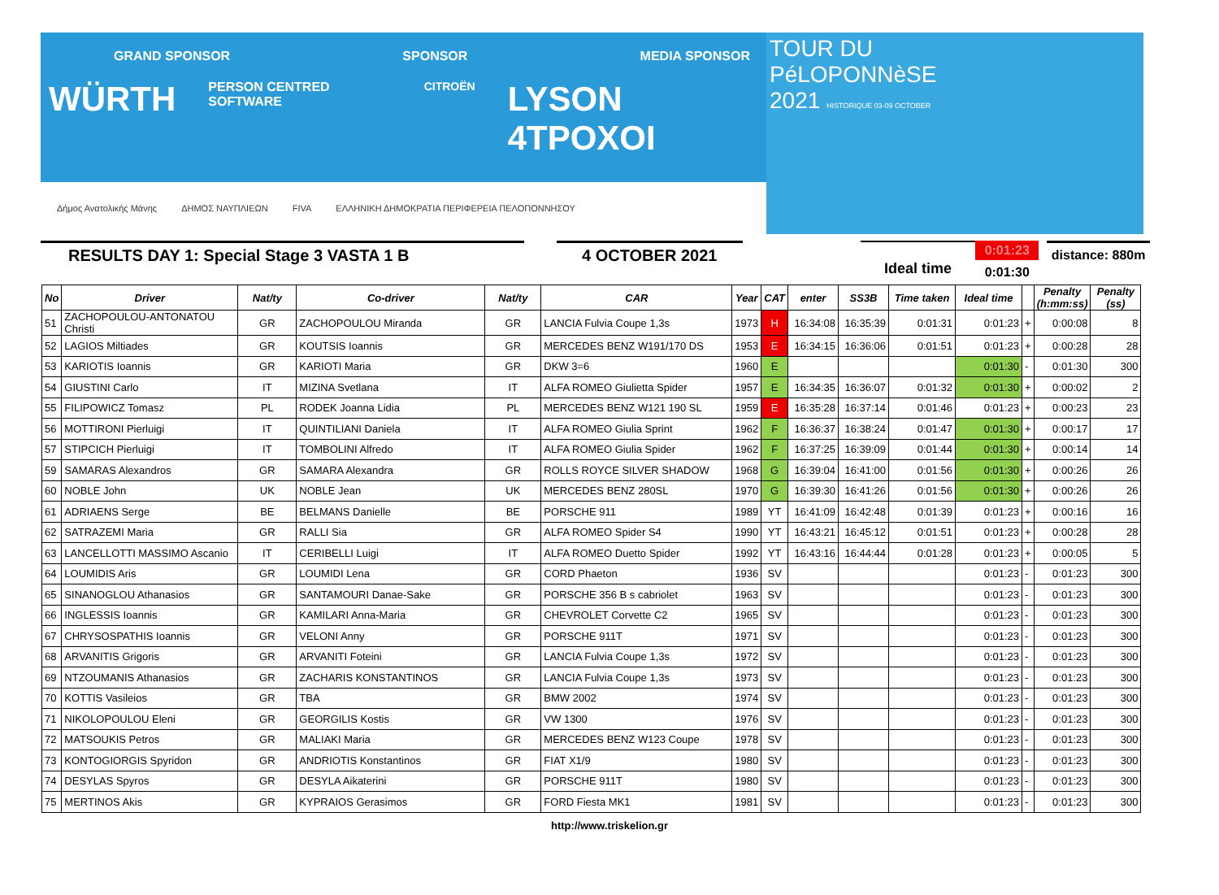GRAND SPONSOR SPONSOR MEDIA SPONSOR
WÜRTH PERSON CENTRED SOFTWARE CITROËN LYSON 4TPOXOI
Δήμος Ανατολικής Μάνης ΔΗΜΟΣ ΝΑΥΠΛΙΕΩΝ FIVA ΕΛΛΗΝΙΚΗ ΔΗΜΟΚΡΑΤΙΑ ΠΕΡΙΦΕΡΕΙΑ ΠΕΛΟΠΟΝΝΗΣΟΥ
TOUR DU
PéLOPONNèSE
2021 HISTORIQUE 03-09 OCTOBER
RESULTS DAY 1: Special Stage 3 VASTA 1 B 4 OCTOBER 2021
Ideal time
0:01:23
0:01:30
distance: 880m
| No | Driver | Nat/ty | Co-driver | Nat/ty | CAR | Year | CAT | enter | SS3B | Time taken | Ideal time | | Penalty (h:mm:ss) | Penalty (ss) |
| --- | --- | --- | --- | --- | --- | --- | --- | --- | --- | --- | --- | --- | --- | --- |
| 51 | ZACHOPOULOU-ANTONATOU Christi | GR | ZACHOPOULOU Miranda | GR | LANCIA Fulvia Coupe 1,3s | 1973 | H | 16:34:08 | 16:35:39 | 0:01:31 | 0:01:23 | + | 0:00:08 | 8 |
| 52 | LAGIOS Miltiades | GR | KOUTSIS Ioannis | GR | MERCEDES BENZ W191/170 DS | 1953 | E | 16:34:15 | 16:36:06 | 0:01:51 | 0:01:23 | + | 0:00:28 | 28 |
| 53 | KARIOTIS Ioannis | GR | KARIOTI Maria | GR | DKW 3=6 | 1960 | E | | | | 0:01:30 | - | 0:01:30 | 300 |
| 54 | GIUSTINI Carlo | IT | MIZINA Svetlana | IT | ALFA ROMEO Giulietta Spider | 1957 | E | 16:34:35 | 16:36:07 | 0:01:32 | 0:01:30 | + | 0:00:02 | 2 |
| 55 | FILIPOWICZ Tomasz | PL | RODEK Joanna Lidia | PL | MERCEDES BENZ W121 190 SL | 1959 | E | 16:35:28 | 16:37:14 | 0:01:46 | 0:01:23 | + | 0:00:23 | 23 |
| 56 | MOTTIRONI Pierluigi | IT | QUINTILIANI Daniela | IT | ALFA ROMEO Giulia Sprint | 1962 | F | 16:36:37 | 16:38:24 | 0:01:47 | 0:01:30 | + | 0:00:17 | 17 |
| 57 | STIPCICH Pierluigi | IT | TOMBOLINI Alfredo | IT | ALFA ROMEO Giulia Spider | 1962 | F | 16:37:25 | 16:39:09 | 0:01:44 | 0:01:30 | + | 0:00:14 | 14 |
| 59 | SAMARAS Alexandros | GR | SAMARA Alexandra | GR | ROLLS ROYCE SILVER SHADOW | 1968 | G | 16:39:04 | 16:41:00 | 0:01:56 | 0:01:30 | + | 0:00:26 | 26 |
| 60 | NOBLE John | UK | NOBLE Jean | UK | MERCEDES BENZ 280SL | 1970 | G | 16:39:30 | 16:41:26 | 0:01:56 | 0:01:30 | + | 0:00:26 | 26 |
| 61 | ADRIAENS Serge | BE | BELMANS Danielle | BE | PORSCHE 911 | 1989 | YT | 16:41:09 | 16:42:48 | 0:01:39 | 0:01:23 | + | 0:00:16 | 16 |
| 62 | SATRAZEMI Maria | GR | RALLI Sia | GR | ALFA ROMEO Spider S4 | 1990 | YT | 16:43:21 | 16:45:12 | 0:01:51 | 0:01:23 | + | 0:00:28 | 28 |
| 63 | LANCELLOTTI MASSIMO Ascanio | IT | CERIBELLI Luigi | IT | ALFA ROMEO Duetto Spider | 1992 | YT | 16:43:16 | 16:44:44 | 0:01:28 | 0:01:23 | + | 0:00:05 | 5 |
| 64 | LOUMIDIS Aris | GR | LOUMIDI Lena | GR | CORD Phaeton | 1936 | SV | | | | 0:01:23 | - | 0:01:23 | 300 |
| 65 | SINANOGLOU Athanasios | GR | SANTAMOURI Danae-Sake | GR | PORSCHE 356 B s cabriolet | 1963 | SV | | | | 0:01:23 | - | 0:01:23 | 300 |
| 66 | INGLESSIS Ioannis | GR | KAMILARI Anna-Maria | GR | CHEVROLET Corvette C2 | 1965 | SV | | | | 0:01:23 | - | 0:01:23 | 300 |
| 67 | CHRYSOSPATHIS Ioannis | GR | VELONI Anny | GR | PORSCHE 911T | 1971 | SV | | | | 0:01:23 | - | 0:01:23 | 300 |
| 68 | ARVANITIS Grigoris | GR | ARVANITI Foteini | GR | LANCIA Fulvia Coupe 1,3s | 1972 | SV | | | | 0:01:23 | - | 0:01:23 | 300 |
| 69 | NTZOUMANIS Athanasios | GR | ZACHARIS KONSTANTINOS | GR | LANCIA Fulvia Coupe 1,3s | 1973 | SV | | | | 0:01:23 | - | 0:01:23 | 300 |
| 70 | KOTTIS Vasileios | GR | TBA | GR | BMW 2002 | 1974 | SV | | | | 0:01:23 | - | 0:01:23 | 300 |
| 71 | NIKOLOPOULOU Eleni | GR | GEORGILIS Kostis | GR | VW 1300 | 1976 | SV | | | | 0:01:23 | - | 0:01:23 | 300 |
| 72 | MATSOUKIS Petros | GR | MALIAKI Maria | GR | MERCEDES BENZ W123 Coupe | 1978 | SV | | | | 0:01:23 | - | 0:01:23 | 300 |
| 73 | KONTOGIORGIS Spyridon | GR | ANDRIOTIS Konstantinos | GR | FIAT X1/9 | 1980 | SV | | | | 0:01:23 | - | 0:01:23 | 300 |
| 74 | DESYLAS Spyros | GR | DESYLA Aikaterini | GR | PORSCHE 911T | 1980 | SV | | | | 0:01:23 | - | 0:01:23 | 300 |
| 75 | MERTINOS Akis | GR | KYPRAIOS Gerasimos | GR | FORD Fiesta MK1 | 1981 | SV | | | | 0:01:23 | - | 0:01:23 | 300 |
http://www.triskelion.gr